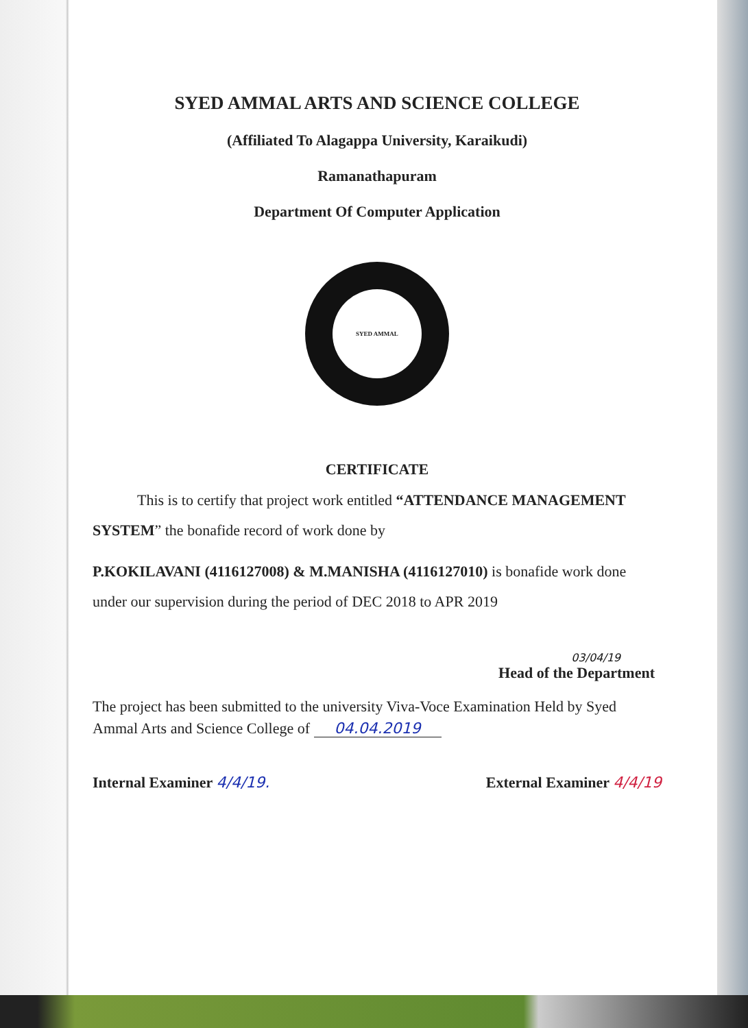SYED AMMAL ARTS AND SCIENCE COLLEGE
(Affiliated To Alagappa University, Karaikudi)
Ramanathapuram
Department Of Computer Application
SYED AMMAL
CERTIFICATE
This is to certify that project work entitled “ATTENDANCE MANAGEMENT SYSTEM” the bonafide record of work done by
P.KOKILAVANI (4116127008) & M.MANISHA (4116127010) is bonafide work done under our supervision during the period of DEC 2018 to APR 2019
03/04/19
Head of the Department
The project has been submitted to the university Viva-Voce Examination Held by Syed Ammal Arts and Science College of 04.04.2019
Internal Examiner 4/4/19. External Examiner 4/4/19